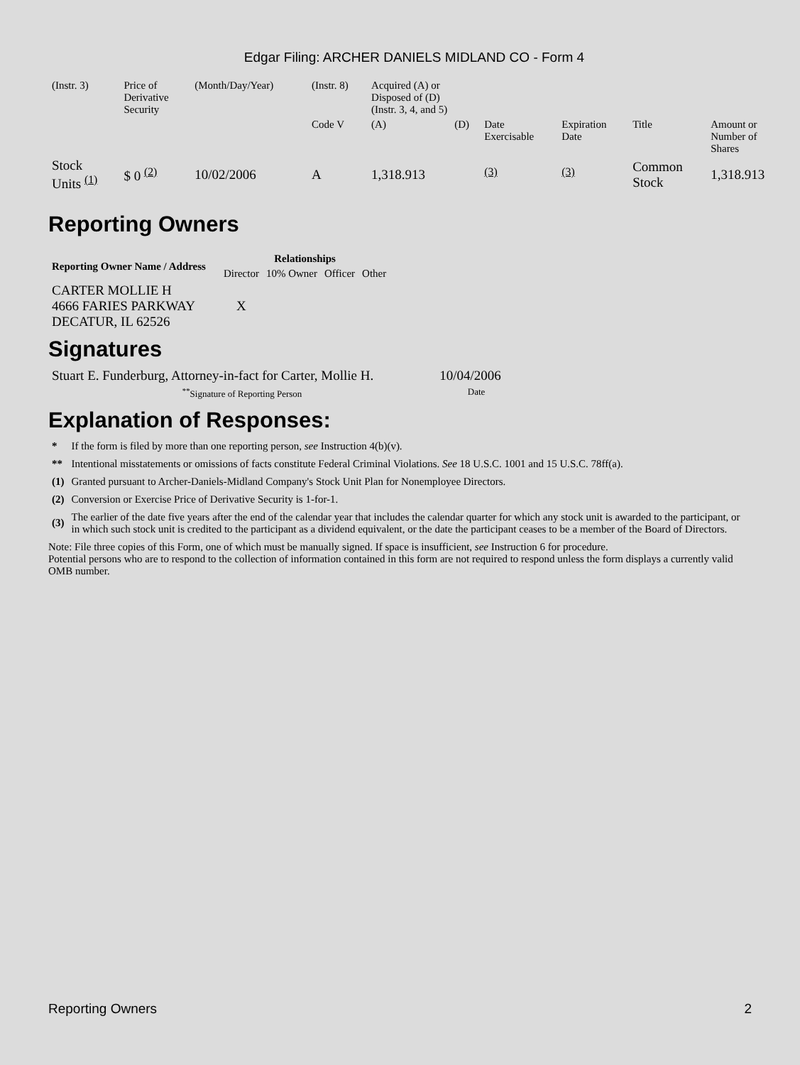Edgar Filing: ARCHER DANIELS MIDLAND CO - Form 4
| (Instr. 3) | Price of Derivative Security | (Month/Day/Year) | (Instr. 8) | Acquired (A) or Disposed of (D) (Instr. 3, 4, and 5) | | | | | | |
| | | | Code V | (A) | (D) | Date Exercisable | Expiration Date | Title | Amount or Number of Shares | |
| Stock Units <sup>(1)</sup> | $ 0 <sup>(2)</sup> | 10/02/2006 | A | 1,318.913 | | <sup>(3)</sup> | <sup>(3)</sup> | Common Stock | 1,318.913 | |
Reporting Owners
| Reporting Owner Name / Address | Relationships | | | |
| --- | --- | --- | --- | --- |
| | Director | 10% Owner | Officer | Other |
| CARTER MOLLIE H 4666 FARIES PARKWAY DECATUR, IL 62526 | X | | | |
Signatures
| Stuart E. Funderburg, Attorney-in-fact for Carter, Mollie H. | 10/04/2006 |
| <sup>**</sup> Signature of Reporting Person | Date |
Explanation of Responses:
| * | If the form is filed by more than one reporting person, see Instruction 4(b)(v). |
| ** | Intentional misstatements or omissions of facts constitute Federal Criminal Violations. See 18 U.S.C. 1001 and 15 U.S.C. 78ff(a). |
| (1) | Granted pursuant to Archer-Daniels-Midland Company's Stock Unit Plan for Nonemployee Directors. |
| (2) | Conversion or Exercise Price of Derivative Security is 1-for-1. |
| (3) | The earlier of the date five years after the end of the calendar year that includes the calendar quarter for which any stock unit is awarded to the participant, or in which such stock unit is credited to the participant as a dividend equivalent, or the date the participant ceases to be a member of the Board of Directors. |
Note: File three copies of this Form, one of which must be manually signed. If space is insufficient, see Instruction 6 for procedure.
Potential persons who are to respond to the collection of information contained in this form are not required to respond unless the form displays a currently valid OMB number.
Reporting Owners 2